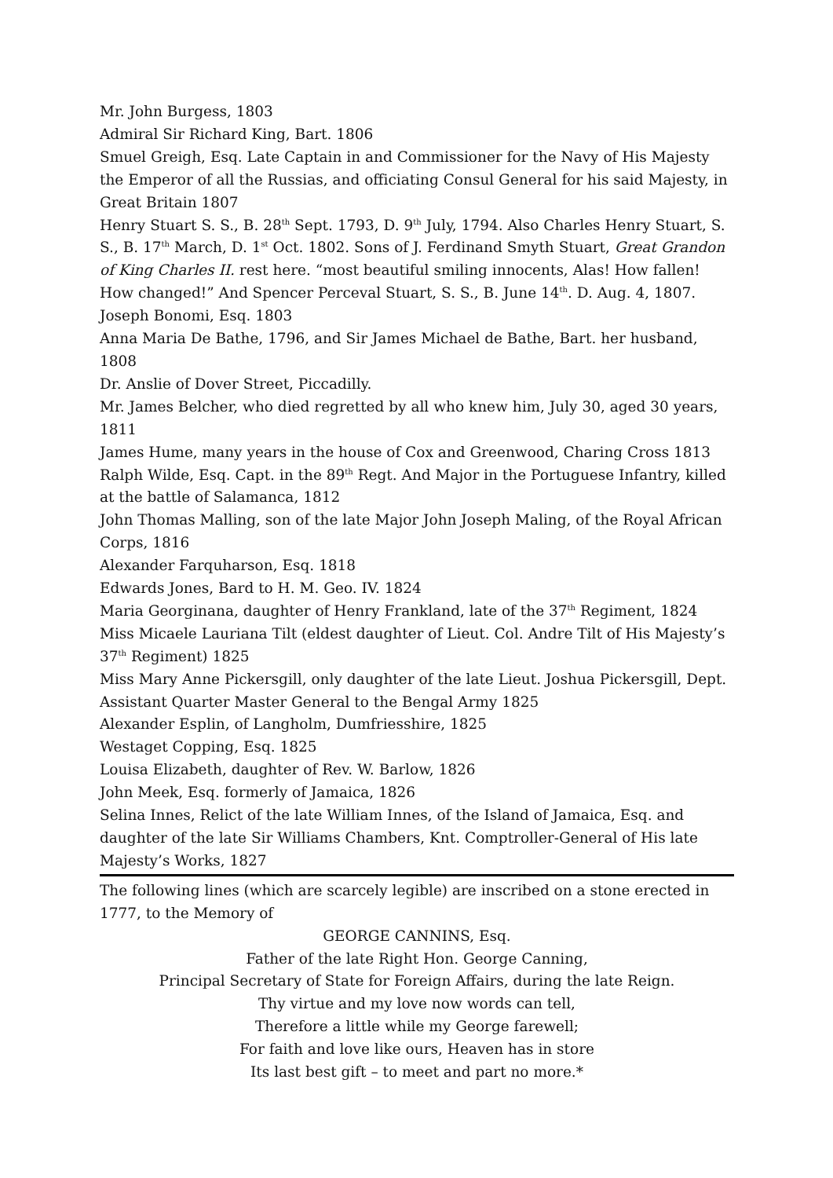Mr. John Burgess, 1803
Admiral Sir Richard King, Bart. 1806
Smuel Greigh, Esq. Late Captain in and Commissioner for the Navy of His Majesty the Emperor of all the Russias, and officiating Consul General for his said Majesty, in Great Britain 1807
Henry Stuart S. S., B. 28<sup>th</sup> Sept. 1793, D. 9<sup>th</sup> July, 1794. Also Charles Henry Stuart, S. S., B. 17<sup>th</sup> March, D. 1<sup>st</sup> Oct. 1802. Sons of J. Ferdinand Smyth Stuart, Great Grandon of King Charles II. rest here. “most beautiful smiling innocents, Alas! How fallen! How changed!” And Spencer Perceval Stuart, S. S., B. June 14<sup>th</sup>. D. Aug. 4, 1807.
Joseph Bonomi, Esq. 1803
Anna Maria De Bathe, 1796, and Sir James Michael de Bathe, Bart. her husband, 1808
Dr. Anslie of Dover Street, Piccadilly.
Mr. James Belcher, who died regretted by all who knew him, July 30, aged 30 years, 1811
James Hume, many years in the house of Cox and Greenwood, Charing Cross 1813
Ralph Wilde, Esq. Capt. in the 89<sup>th</sup> Regt. And Major in the Portuguese Infantry, killed at the battle of Salamanca, 1812
John Thomas Malling, son of the late Major John Joseph Maling, of the Royal African Corps, 1816
Alexander Farquharson, Esq. 1818
Edwards Jones, Bard to H. M. Geo. IV. 1824
Maria Georginana, daughter of Henry Frankland, late of the 37<sup>th</sup> Regiment, 1824
Miss Micaele Lauriana Tilt (eldest daughter of Lieut. Col. Andre Tilt of His Majesty’s 37<sup>th</sup> Regiment) 1825
Miss Mary Anne Pickersgill, only daughter of the late Lieut. Joshua Pickersgill, Dept. Assistant Quarter Master General to the Bengal Army 1825
Alexander Esplin, of Langholm, Dumfriesshire, 1825
Westaget Copping, Esq. 1825
Louisa Elizabeth, daughter of Rev. W. Barlow, 1826
John Meek, Esq. formerly of Jamaica, 1826
Selina Innes, Relict of the late William Innes, of the Island of Jamaica, Esq. and daughter of the late Sir Williams Chambers, Knt. Comptroller-General of His late Majesty’s Works, 1827
The following lines (which are scarcely legible) are inscribed on a stone erected in 1777, to the Memory of
GEORGE CANNINS, Esq.
Father of the late Right Hon. George Canning,
Principal Secretary of State for Foreign Affairs, during the late Reign.
Thy virtue and my love now words can tell,
Therefore a little while my George farewell;
For faith and love like ours, Heaven has in store
Its last best gift – to meet and part no more.*